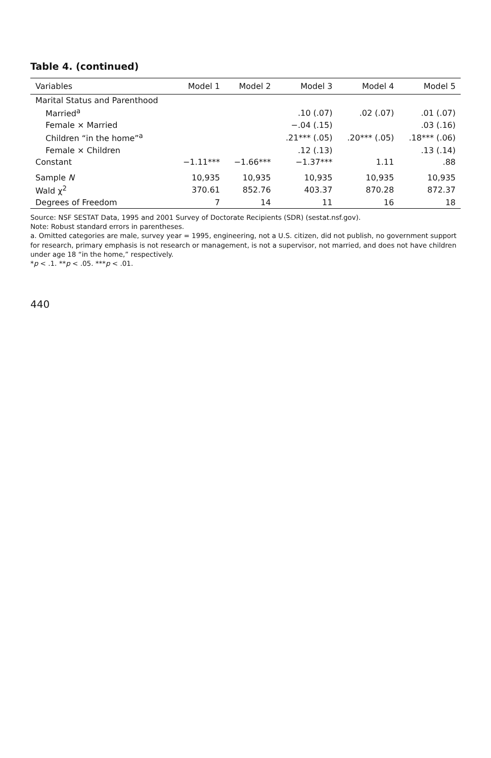Table 4. (continued)
| Variables | Model 1 | Model 2 | Model 3 | Model 4 | Model 5 |
| --- | --- | --- | --- | --- | --- |
| Marital Status and Parenthood | | | | | |
| Married<sup>a</sup> | | | .10 (.07) | .02 (.07) | .01 (.07) |
| Female × Married | | | −.04 (.15) | | .03 (.16) |
| Children “in the home”<sup>a</sup> | | | .21*** (.05) | .20*** (.05) | .18*** (.06) |
| Female × Children | | | .12 (.13) | | .13 (.14) |
| Constant | −1.11*** | −1.66*** | −1.37*** | 1.11 | .88 |
| Sample N | 10,935 | 10,935 | 10,935 | 10,935 | 10,935 |
| Wald χ<sup>2</sup> | 370.61 | 852.76 | 403.37 | 870.28 | 872.37 |
| Degrees of Freedom | 7 | 14 | 11 | 16 | 18 |
Source: NSF SESTAT Data, 1995 and 2001 Survey of Doctorate Recipients (SDR) (sestat.nsf.gov).
Note: Robust standard errors in parentheses.
a. Omitted categories are male, survey year = 1995, engineering, not a U.S. citizen, did not publish, no government support for research, primary emphasis is not research or management, is not a supervisor, not married, and does not have children under age 18 “in the home,” respectively.
*p < .1. **p < .05. ***p < .01.
440